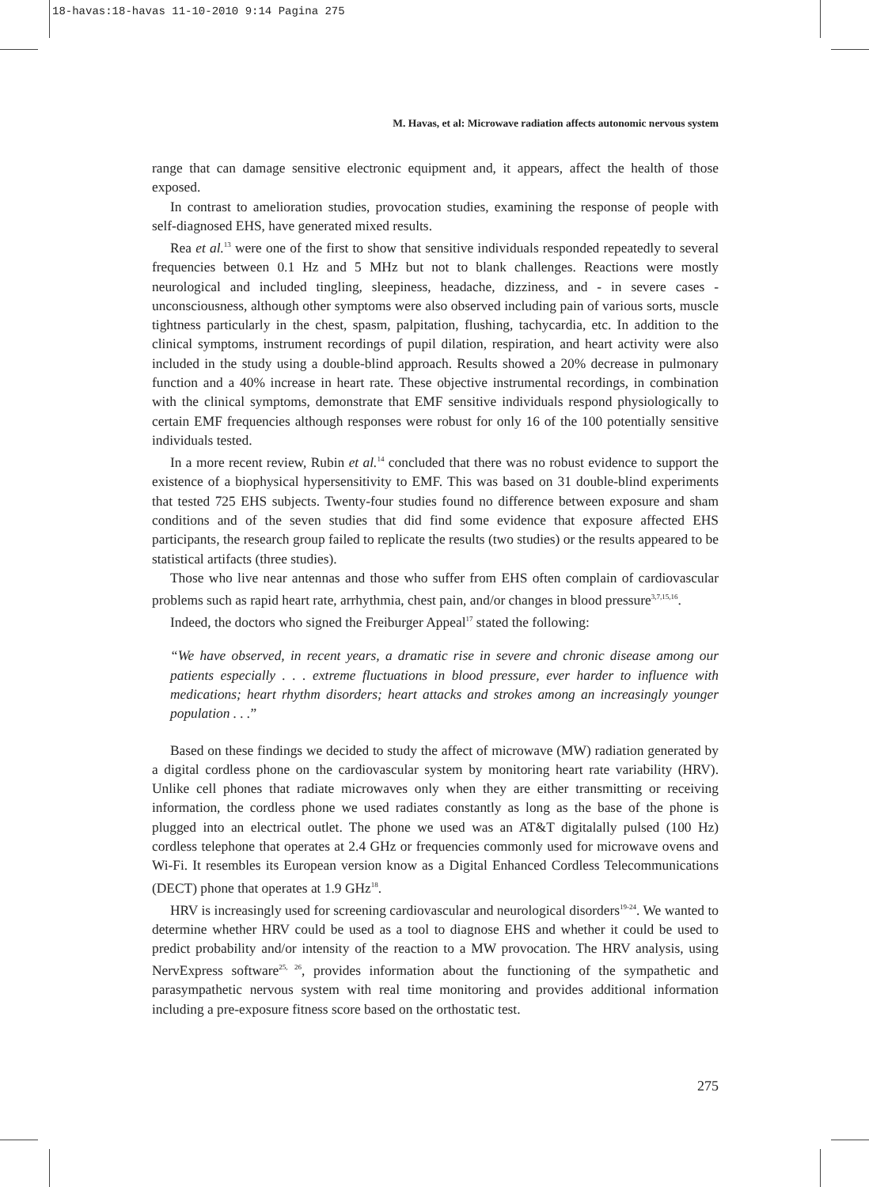18-havas:18-havas 11-10-2010 9:14 Pagina 275
M. Havas, et al: Microwave radiation affects autonomic nervous system
range that can damage sensitive electronic equipment and, it appears, affect the health of those exposed.
In contrast to amelioration studies, provocation studies, examining the response of people with self-diagnosed EHS, have generated mixed results.
Rea et al.<sup>13</sup> were one of the first to show that sensitive individuals responded repeatedly to several frequencies between 0.1 Hz and 5 MHz but not to blank challenges. Reactions were mostly neurological and included tingling, sleepiness, headache, dizziness, and - in severe cases - unconsciousness, although other symptoms were also observed including pain of various sorts, muscle tightness particularly in the chest, spasm, palpitation, flushing, tachycardia, etc. In addition to the clinical symptoms, instrument recordings of pupil dilation, respiration, and heart activity were also included in the study using a double-blind approach. Results showed a 20% decrease in pulmonary function and a 40% increase in heart rate. These objective instrumental recordings, in combination with the clinical symptoms, demonstrate that EMF sensitive individuals respond physiologically to certain EMF frequencies although responses were robust for only 16 of the 100 potentially sensitive individuals tested.
In a more recent review, Rubin et al.<sup>14</sup> concluded that there was no robust evidence to support the existence of a biophysical hypersensitivity to EMF. This was based on 31 double-blind experiments that tested 725 EHS subjects. Twenty-four studies found no difference between exposure and sham conditions and of the seven studies that did find some evidence that exposure affected EHS participants, the research group failed to replicate the results (two studies) or the results appeared to be statistical artifacts (three studies).
Those who live near antennas and those who suffer from EHS often complain of cardiovascular problems such as rapid heart rate, arrhythmia, chest pain, and/or changes in blood pressure<sup>3,7,15,16</sup>.
Indeed, the doctors who signed the Freiburger Appeal<sup>17</sup> stated the following:
“We have observed, in recent years, a dramatic rise in severe and chronic disease among our patients especially . . . extreme fluctuations in blood pressure, ever harder to influence with medications; heart rhythm disorders; heart attacks and strokes among an increasingly younger population . . .”
Based on these findings we decided to study the affect of microwave (MW) radiation generated by a digital cordless phone on the cardiovascular system by monitoring heart rate variability (HRV). Unlike cell phones that radiate microwaves only when they are either transmitting or receiving information, the cordless phone we used radiates constantly as long as the base of the phone is plugged into an electrical outlet. The phone we used was an AT&T digitalally pulsed (100 Hz) cordless telephone that operates at 2.4 GHz or frequencies commonly used for microwave ovens and Wi-Fi. It resembles its European version know as a Digital Enhanced Cordless Telecommunications (DECT) phone that operates at 1.9 GHz<sup>18</sup>.
HRV is increasingly used for screening cardiovascular and neurological disorders<sup>19-24</sup>. We wanted to determine whether HRV could be used as a tool to diagnose EHS and whether it could be used to predict probability and/or intensity of the reaction to a MW provocation. The HRV analysis, using NervExpress software<sup>25, 26</sup>, provides information about the functioning of the sympathetic and parasympathetic nervous system with real time monitoring and provides additional information including a pre-exposure fitness score based on the orthostatic test.
275